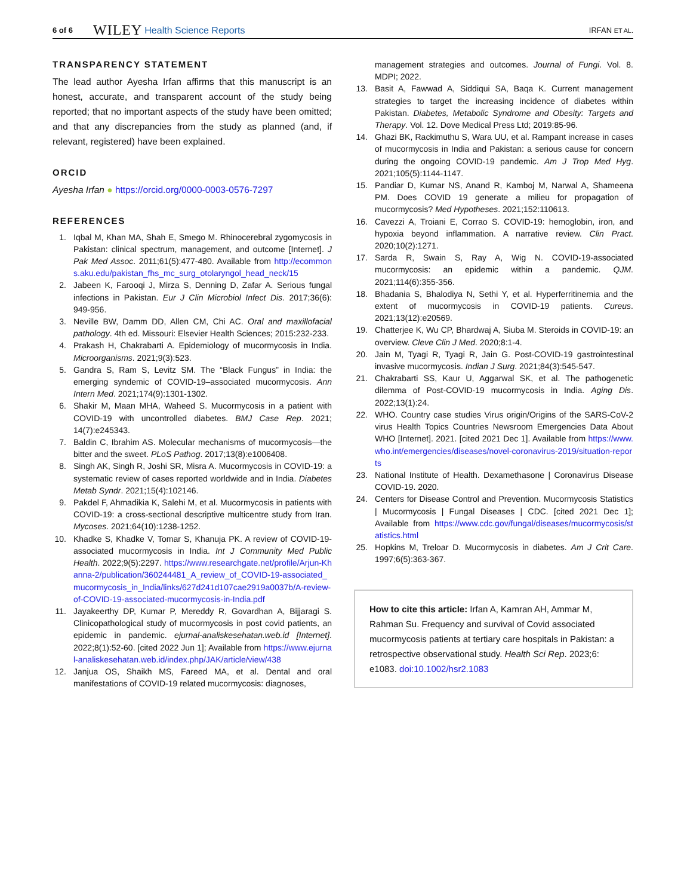6 of 6 WILEY Health Science Reports IRFAN ET AL.
TRANSPARENCY STATEMENT
The lead author Ayesha Irfan affirms that this manuscript is an honest, accurate, and transparent account of the study being reported; that no important aspects of the study have been omitted; and that any discrepancies from the study as planned (and, if relevant, registered) have been explained.
ORCID
Ayesha Irfan ● https://orcid.org/0000-0003-0576-7297
REFERENCES
1. Iqbal M, Khan MA, Shah E, Smego M. Rhinocerebral zygomycosis in Pakistan: clinical spectrum, management, and outcome [Internet]. J Pak Med Assoc. 2011;61(5):477-480. Available from http://ecommons.aku.edu/pakistan_fhs_mc_surg_otolaryngol_head_neck/15
2. Jabeen K, Farooqi J, Mirza S, Denning D, Zafar A. Serious fungal infections in Pakistan. Eur J Clin Microbiol Infect Dis. 2017;36(6): 949-956.
3. Neville BW, Damm DD, Allen CM, Chi AC. Oral and maxillofacial pathology. 4th ed. Missouri: Elsevier Health Sciences; 2015:232-233.
4. Prakash H, Chakrabarti A. Epidemiology of mucormycosis in India. Microorganisms. 2021;9(3):523.
5. Gandra S, Ram S, Levitz SM. The “Black Fungus” in India: the emerging syndemic of COVID-19–associated mucormycosis. Ann Intern Med. 2021;174(9):1301-1302.
6. Shakir M, Maan MHA, Waheed S. Mucormycosis in a patient with COVID-19 with uncontrolled diabetes. BMJ Case Rep. 2021; 14(7):e245343.
7. Baldin C, Ibrahim AS. Molecular mechanisms of mucormycosis—the bitter and the sweet. PLoS Pathog. 2017;13(8):e1006408.
8. Singh AK, Singh R, Joshi SR, Misra A. Mucormycosis in COVID-19: a systematic review of cases reported worldwide and in India. Diabetes Metab Syndr. 2021;15(4):102146.
9. Pakdel F, Ahmadikia K, Salehi M, et al. Mucormycosis in patients with COVID-19: a cross-sectional descriptive multicentre study from Iran. Mycoses. 2021;64(10):1238-1252.
10. Khadke S, Khadke V, Tomar S, Khanuja PK. A review of COVID-19-associated mucormycosis in India. Int J Community Med Public Health. 2022;9(5):2297. https://www.researchgate.net/profile/Arjun-Khanna-2/publication/360244481_A_review_of_COVID-19-associated_mucormycosis_in_India/links/627d241d107cae2919a0037b/A-review-of-COVID-19-associated-mucormycosis-in-India.pdf
11. Jayakeerthy DP, Kumar P, Mereddy R, Govardhan A, Bijjaragi S. Clinicopathological study of mucormycosis in post covid patients, an epidemic in pandemic. ejurnal-analiskesehatan.web.id [Internet]. 2022;8(1):52-60. [cited 2022 Jun 1]; Available from https://www.ejurnal-analiskesehatan.web.id/index.php/JAK/article/view/438
12. Janjua OS, Shaikh MS, Fareed MA, et al. Dental and oral manifestations of COVID-19 related mucormycosis: diagnoses,
management strategies and outcomes. Journal of Fungi. Vol. 8. MDPI; 2022.
13. Basit A, Fawwad A, Siddiqui SA, Baqa K. Current management strategies to target the increasing incidence of diabetes within Pakistan. Diabetes, Metabolic Syndrome and Obesity: Targets and Therapy. Vol. 12. Dove Medical Press Ltd; 2019:85-96.
14. Ghazi BK, Rackimuthu S, Wara UU, et al. Rampant increase in cases of mucormycosis in India and Pakistan: a serious cause for concern during the ongoing COVID-19 pandemic. Am J Trop Med Hyg. 2021;105(5):1144-1147.
15. Pandiar D, Kumar NS, Anand R, Kamboj M, Narwal A, Shameena PM. Does COVID 19 generate a milieu for propagation of mucormycosis? Med Hypotheses. 2021;152:110613.
16. Cavezzi A, Troiani E, Corrao S. COVID-19: hemoglobin, iron, and hypoxia beyond inflammation. A narrative review. Clin Pract. 2020;10(2):1271.
17. Sarda R, Swain S, Ray A, Wig N. COVID-19-associated mucormycosis: an epidemic within a pandemic. QJM. 2021;114(6):355-356.
18. Bhadania S, Bhalodiya N, Sethi Y, et al. Hyperferritinemia and the extent of mucormycosis in COVID-19 patients. Cureus. 2021;13(12):e20569.
19. Chatterjee K, Wu CP, Bhardwaj A, Siuba M. Steroids in COVID-19: an overview. Cleve Clin J Med. 2020;8:1-4.
20. Jain M, Tyagi R, Tyagi R, Jain G. Post-COVID-19 gastrointestinal invasive mucormycosis. Indian J Surg. 2021;84(3):545-547.
21. Chakrabarti SS, Kaur U, Aggarwal SK, et al. The pathogenetic dilemma of Post-COVID-19 mucormycosis in India. Aging Dis. 2022;13(1):24.
22. WHO. Country case studies Virus origin/Origins of the SARS-CoV-2 virus Health Topics Countries Newsroom Emergencies Data About WHO [Internet]. 2021. [cited 2021 Dec 1]. Available from https://www.who.int/emergencies/diseases/novel-coronavirus-2019/situation-reports
23. National Institute of Health. Dexamethasone | Coronavirus Disease COVID-19. 2020.
24. Centers for Disease Control and Prevention. Mucormycosis Statistics | Mucormycosis | Fungal Diseases | CDC. [cited 2021 Dec 1]; Available from https://www.cdc.gov/fungal/diseases/mucormycosis/statistics.html
25. Hopkins M, Treloar D. Mucormycosis in diabetes. Am J Crit Care. 1997;6(5):363-367.
How to cite this article: Irfan A, Kamran AH, Ammar M, Rahman Su. Frequency and survival of Covid associated mucormycosis patients at tertiary care hospitals in Pakistan: a retrospective observational study. Health Sci Rep. 2023;6: e1083. doi:10.1002/hsr2.1083